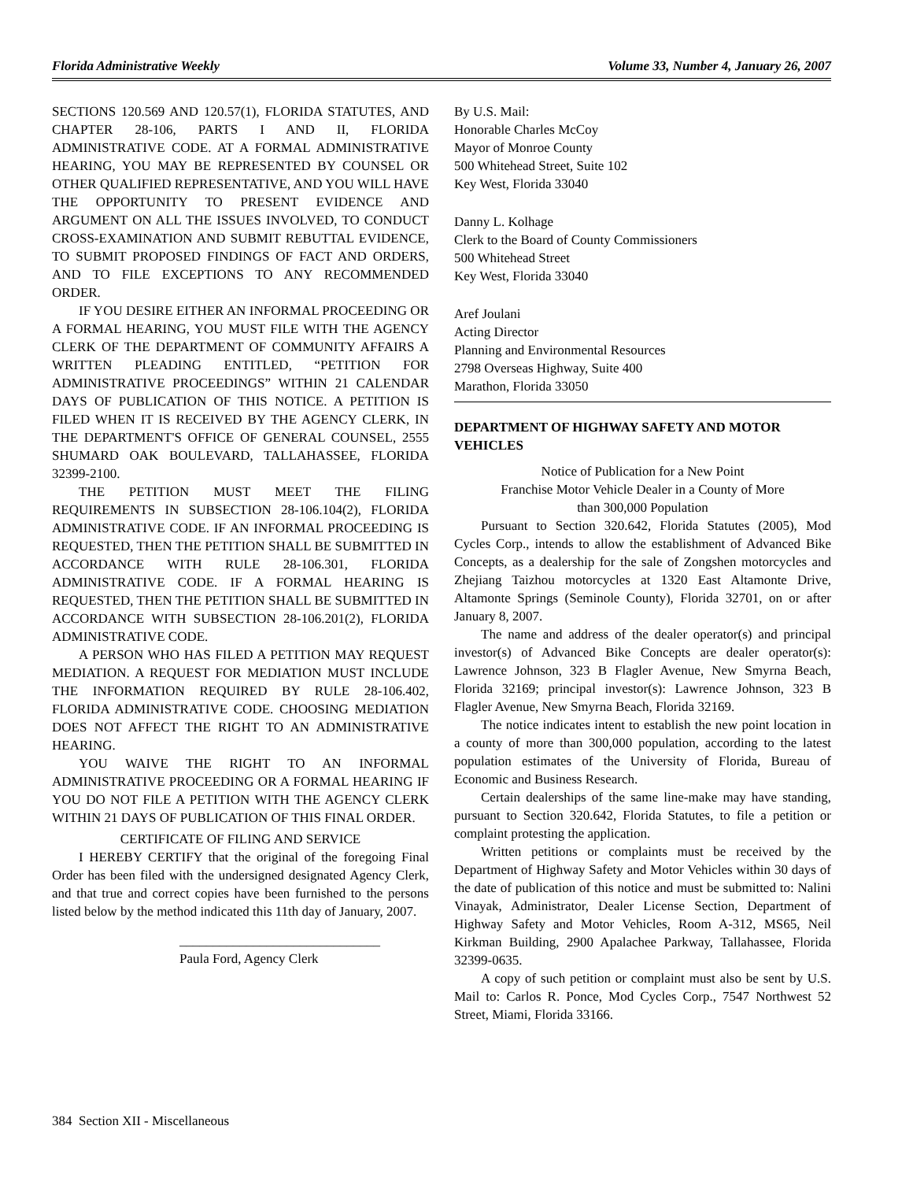Florida Administrative Weekly Volume 33, Number 4, January 26, 2007
SECTIONS 120.569 AND 120.57(1), FLORIDA STATUTES, AND CHAPTER 28-106, PARTS I AND II, FLORIDA ADMINISTRATIVE CODE. AT A FORMAL ADMINISTRATIVE HEARING, YOU MAY BE REPRESENTED BY COUNSEL OR OTHER QUALIFIED REPRESENTATIVE, AND YOU WILL HAVE THE OPPORTUNITY TO PRESENT EVIDENCE AND ARGUMENT ON ALL THE ISSUES INVOLVED, TO CONDUCT CROSS-EXAMINATION AND SUBMIT REBUTTAL EVIDENCE, TO SUBMIT PROPOSED FINDINGS OF FACT AND ORDERS, AND TO FILE EXCEPTIONS TO ANY RECOMMENDED ORDER.
IF YOU DESIRE EITHER AN INFORMAL PROCEEDING OR A FORMAL HEARING, YOU MUST FILE WITH THE AGENCY CLERK OF THE DEPARTMENT OF COMMUNITY AFFAIRS A WRITTEN PLEADING ENTITLED, “PETITION FOR ADMINISTRATIVE PROCEEDINGS” WITHIN 21 CALENDAR DAYS OF PUBLICATION OF THIS NOTICE. A PETITION IS FILED WHEN IT IS RECEIVED BY THE AGENCY CLERK, IN THE DEPARTMENT'S OFFICE OF GENERAL COUNSEL, 2555 SHUMARD OAK BOULEVARD, TALLAHASSEE, FLORIDA 32399-2100.
THE PETITION MUST MEET THE FILING REQUIREMENTS IN SUBSECTION 28-106.104(2), FLORIDA ADMINISTRATIVE CODE. IF AN INFORMAL PROCEEDING IS REQUESTED, THEN THE PETITION SHALL BE SUBMITTED IN ACCORDANCE WITH RULE 28-106.301, FLORIDA ADMINISTRATIVE CODE. IF A FORMAL HEARING IS REQUESTED, THEN THE PETITION SHALL BE SUBMITTED IN ACCORDANCE WITH SUBSECTION 28-106.201(2), FLORIDA ADMINISTRATIVE CODE.
A PERSON WHO HAS FILED A PETITION MAY REQUEST MEDIATION. A REQUEST FOR MEDIATION MUST INCLUDE THE INFORMATION REQUIRED BY RULE 28-106.402, FLORIDA ADMINISTRATIVE CODE. CHOOSING MEDIATION DOES NOT AFFECT THE RIGHT TO AN ADMINISTRATIVE HEARING.
YOU WAIVE THE RIGHT TO AN INFORMAL ADMINISTRATIVE PROCEEDING OR A FORMAL HEARING IF YOU DO NOT FILE A PETITION WITH THE AGENCY CLERK WITHIN 21 DAYS OF PUBLICATION OF THIS FINAL ORDER.
CERTIFICATE OF FILING AND SERVICE
I HEREBY CERTIFY that the original of the foregoing Final Order has been filed with the undersigned designated Agency Clerk, and that true and correct copies have been furnished to the persons listed below by the method indicated this 11th day of January, 2007.
______________________________
Paula Ford, Agency Clerk
By U.S. Mail:
Honorable Charles McCoy
Mayor of Monroe County
500 Whitehead Street, Suite 102
Key West, Florida 33040
Danny L. Kolhage
Clerk to the Board of County Commissioners
500 Whitehead Street
Key West, Florida 33040
Aref Joulani
Acting Director
Planning and Environmental Resources
2798 Overseas Highway, Suite 400
Marathon, Florida 33050
DEPARTMENT OF HIGHWAY SAFETY AND MOTOR VEHICLES
Notice of Publication for a New Point
Franchise Motor Vehicle Dealer in a County of More
than 300,000 Population
Pursuant to Section 320.642, Florida Statutes (2005), Mod Cycles Corp., intends to allow the establishment of Advanced Bike Concepts, as a dealership for the sale of Zongshen motorcycles and Zhejiang Taizhou motorcycles at 1320 East Altamonte Drive, Altamonte Springs (Seminole County), Florida 32701, on or after January 8, 2007.
The name and address of the dealer operator(s) and principal investor(s) of Advanced Bike Concepts are dealer operator(s): Lawrence Johnson, 323 B Flagler Avenue, New Smyrna Beach, Florida 32169; principal investor(s): Lawrence Johnson, 323 B Flagler Avenue, New Smyrna Beach, Florida 32169.
The notice indicates intent to establish the new point location in a county of more than 300,000 population, according to the latest population estimates of the University of Florida, Bureau of Economic and Business Research.
Certain dealerships of the same line-make may have standing, pursuant to Section 320.642, Florida Statutes, to file a petition or complaint protesting the application.
Written petitions or complaints must be received by the Department of Highway Safety and Motor Vehicles within 30 days of the date of publication of this notice and must be submitted to: Nalini Vinayak, Administrator, Dealer License Section, Department of Highway Safety and Motor Vehicles, Room A-312, MS65, Neil Kirkman Building, 2900 Apalachee Parkway, Tallahassee, Florida 32399-0635.
A copy of such petition or complaint must also be sent by U.S. Mail to: Carlos R. Ponce, Mod Cycles Corp., 7547 Northwest 52 Street, Miami, Florida 33166.
384 Section XII - Miscellaneous